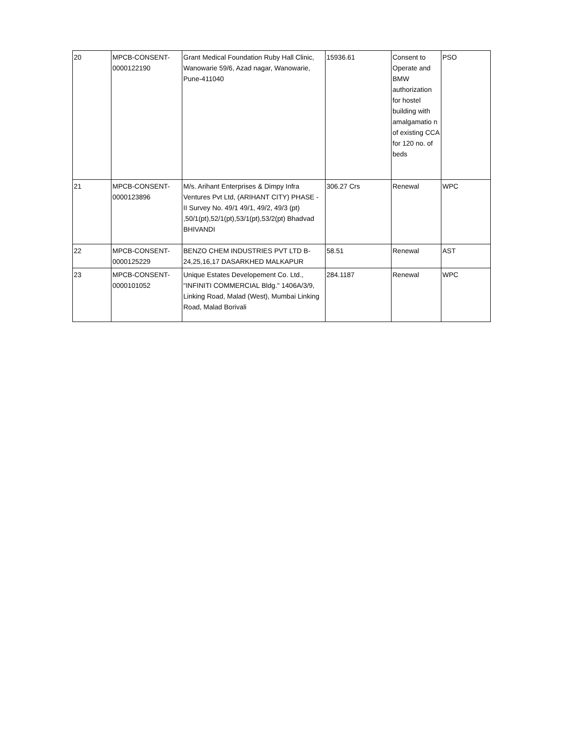| 20 | MPCB-CONSENT- 0000122190 | Grant Medical Foundation Ruby Hall Clinic, Wanowarie 59/6, Azad nagar, Wanowarie, Pune-411040 | 15936.61 | Consent to Operate and BMW authorization for hostel building with amalgamatio n of existing CCA for 120 no. of beds | PSO |
| 21 | MPCB-CONSENT- 0000123896 | M/s. Arihant Enterprises & Dimpy Infra Ventures Pvt Ltd, (ARIHANT CITY) PHASE - II Survey No. 49/1 49/1, 49/2, 49/3 (pt) ,50/1(pt),52/1(pt),53/1(pt),53/2(pt) Bhadvad BHIVANDI | 306.27 Crs | Renewal | WPC |
| 22 | MPCB-CONSENT- 0000125229 | BENZO CHEM INDUSTRIES PVT LTD B-24,25,16,17 DASARKHED MALKAPUR | 58.51 | Renewal | AST |
| 23 | MPCB-CONSENT- 0000101052 | Unique Estates Developement Co. Ltd., "INFINITI COMMERCIAL Bldg." 1406A/3/9, Linking Road, Malad (West), Mumbai Linking Road, Malad Borivali | 284.1187 | Renewal | WPC |